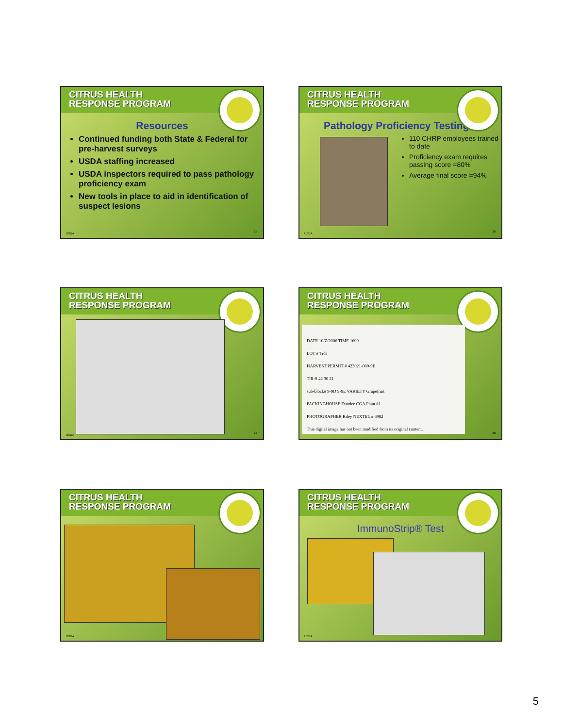CITRUS HEALTH
RESPONSE PROGRAM
Resources
Continued funding both State & Federal for pre-harvest surveys
USDA staffing increased
USDA inspectors required to pass pathology proficiency exam
New tools in place to aid in identification of suspect lesions
USDA
25
CITRUS HEALTH
RESPONSE PROGRAM
Pathology Proficiency Testing
110 CHRP employees trained to date
Proficiency exam requires passing score =80%
Average final score =94%
USDA
26
CITRUS HEALTH
RESPONSE PROGRAM
USDA
27
CITRUS HEALTH
RESPONSE PROGRAM
DATE 10/Z/2006 TIME 1600
LOT # Trds
HARVEST PERMIT # 423021-009-9E
T-R-S 42 30 21
sub-block# 9-9D 9-9E VARIETY Grapefruit
PACKINGHOUSE Dundee CGA Plant #1
PHOTOGRAPHER Riley NEXTEL # 6982
This digital image has not been modified from its original content.
28
CITRUS HEALTH
RESPONSE PROGRAM
USDA
CITRUS HEALTH
RESPONSE PROGRAM
ImmunoStrip® Test
USDA
5